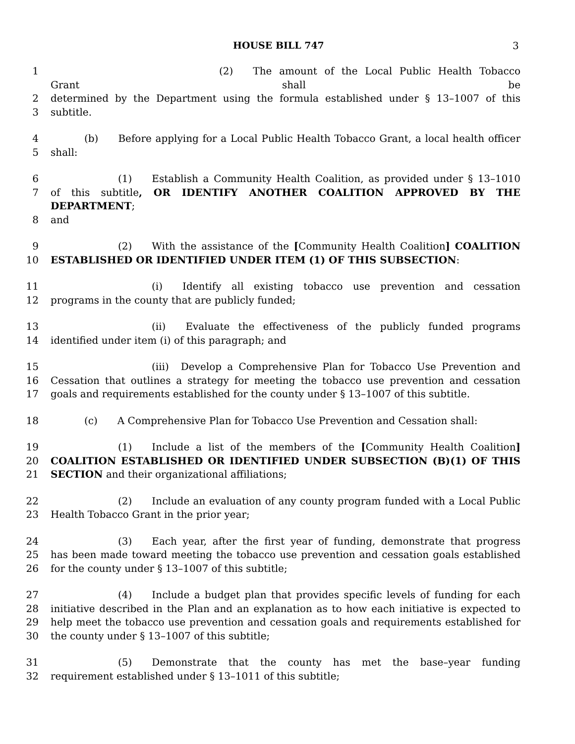HOUSE BILL 747 3
1 (2) The amount of the Local Public Health Tobacco Grant shall be
2 determined by the Department using the formula established under § 13–1007 of this
3 subtitle.
4 (b) Before applying for a Local Public Health Tobacco Grant, a local health officer
5 shall:
6 (1) Establish a Community Health Coalition, as provided under § 13–1010
7 of this subtitle, OR IDENTIFY ANOTHER COALITION APPROVED BY THE DEPARTMENT;
8 and
9 (2) With the assistance of the [Community Health Coalition] COALITION
10 ESTABLISHED OR IDENTIFIED UNDER ITEM (1) OF THIS SUBSECTION:
11 (i) Identify all existing tobacco use prevention and cessation
12 programs in the county that are publicly funded;
13 (ii) Evaluate the effectiveness of the publicly funded programs
14 identified under item (i) of this paragraph; and
15 (iii) Develop a Comprehensive Plan for Tobacco Use Prevention and
16 Cessation that outlines a strategy for meeting the tobacco use prevention and cessation
17 goals and requirements established for the county under § 13–1007 of this subtitle.
18 (c) A Comprehensive Plan for Tobacco Use Prevention and Cessation shall:
19 (1) Include a list of the members of the [Community Health Coalition]
20 COALITION ESTABLISHED OR IDENTIFIED UNDER SUBSECTION (B)(1) OF THIS
21 SECTION and their organizational affiliations;
22 (2) Include an evaluation of any county program funded with a Local Public
23 Health Tobacco Grant in the prior year;
24 (3) Each year, after the first year of funding, demonstrate that progress
25 has been made toward meeting the tobacco use prevention and cessation goals established
26 for the county under § 13–1007 of this subtitle;
27 (4) Include a budget plan that provides specific levels of funding for each
28 initiative described in the Plan and an explanation as to how each initiative is expected to
29 help meet the tobacco use prevention and cessation goals and requirements established for
30 the county under § 13–1007 of this subtitle;
31 (5) Demonstrate that the county has met the base–year funding
32 requirement established under § 13–1011 of this subtitle;